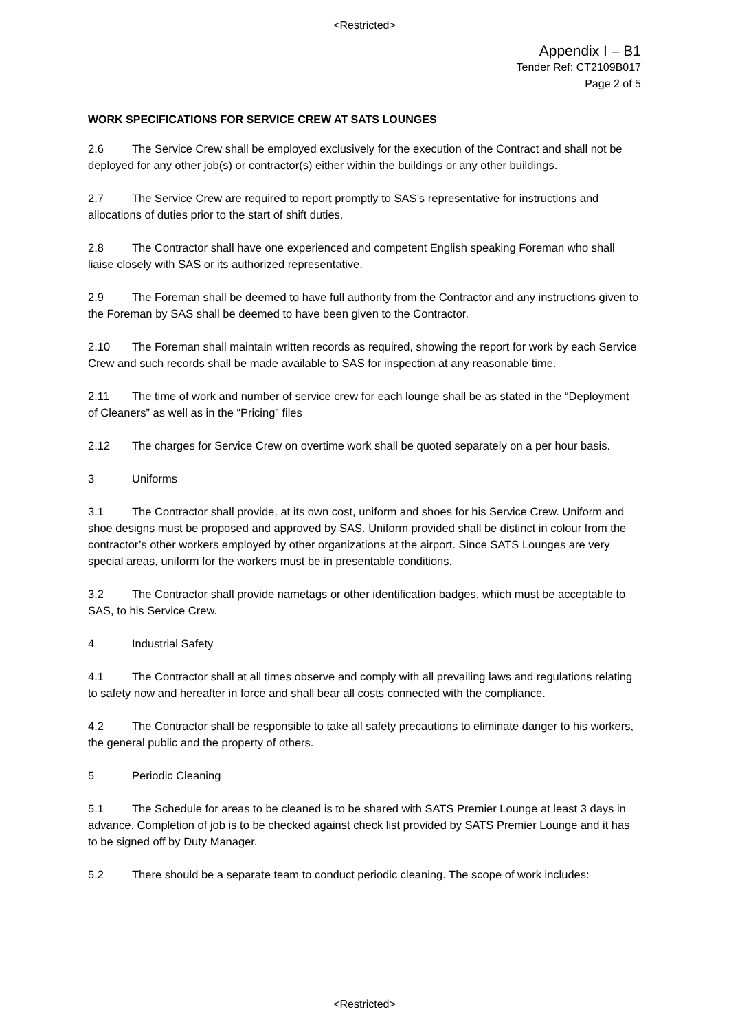<Restricted>
Appendix I – B1
Tender Ref: CT2109B017
Page 2 of 5
WORK SPECIFICATIONS FOR SERVICE CREW AT SATS LOUNGES
2.6 The Service Crew shall be employed exclusively for the execution of the Contract and shall not be deployed for any other job(s) or contractor(s) either within the buildings or any other buildings.
2.7 The Service Crew are required to report promptly to SAS’s representative for instructions and allocations of duties prior to the start of shift duties.
2.8 The Contractor shall have one experienced and competent English speaking Foreman who shall liaise closely with SAS or its authorized representative.
2.9 The Foreman shall be deemed to have full authority from the Contractor and any instructions given to the Foreman by SAS shall be deemed to have been given to the Contractor.
2.10 The Foreman shall maintain written records as required, showing the report for work by each Service Crew and such records shall be made available to SAS for inspection at any reasonable time.
2.11 The time of work and number of service crew for each lounge shall be as stated in the “Deployment of Cleaners” as well as in the “Pricing” files
2.12 The charges for Service Crew on overtime work shall be quoted separately on a per hour basis.
3 Uniforms
3.1 The Contractor shall provide, at its own cost, uniform and shoes for his Service Crew. Uniform and shoe designs must be proposed and approved by SAS. Uniform provided shall be distinct in colour from the contractor’s other workers employed by other organizations at the airport. Since SATS Lounges are very special areas, uniform for the workers must be in presentable conditions.
3.2 The Contractor shall provide nametags or other identification badges, which must be acceptable to SAS, to his Service Crew.
4 Industrial Safety
4.1 The Contractor shall at all times observe and comply with all prevailing laws and regulations relating to safety now and hereafter in force and shall bear all costs connected with the compliance.
4.2 The Contractor shall be responsible to take all safety precautions to eliminate danger to his workers, the general public and the property of others.
5 Periodic Cleaning
5.1 The Schedule for areas to be cleaned is to be shared with SATS Premier Lounge at least 3 days in advance. Completion of job is to be checked against check list provided by SATS Premier Lounge and it has to be signed off by Duty Manager.
5.2 There should be a separate team to conduct periodic cleaning. The scope of work includes:
<Restricted>